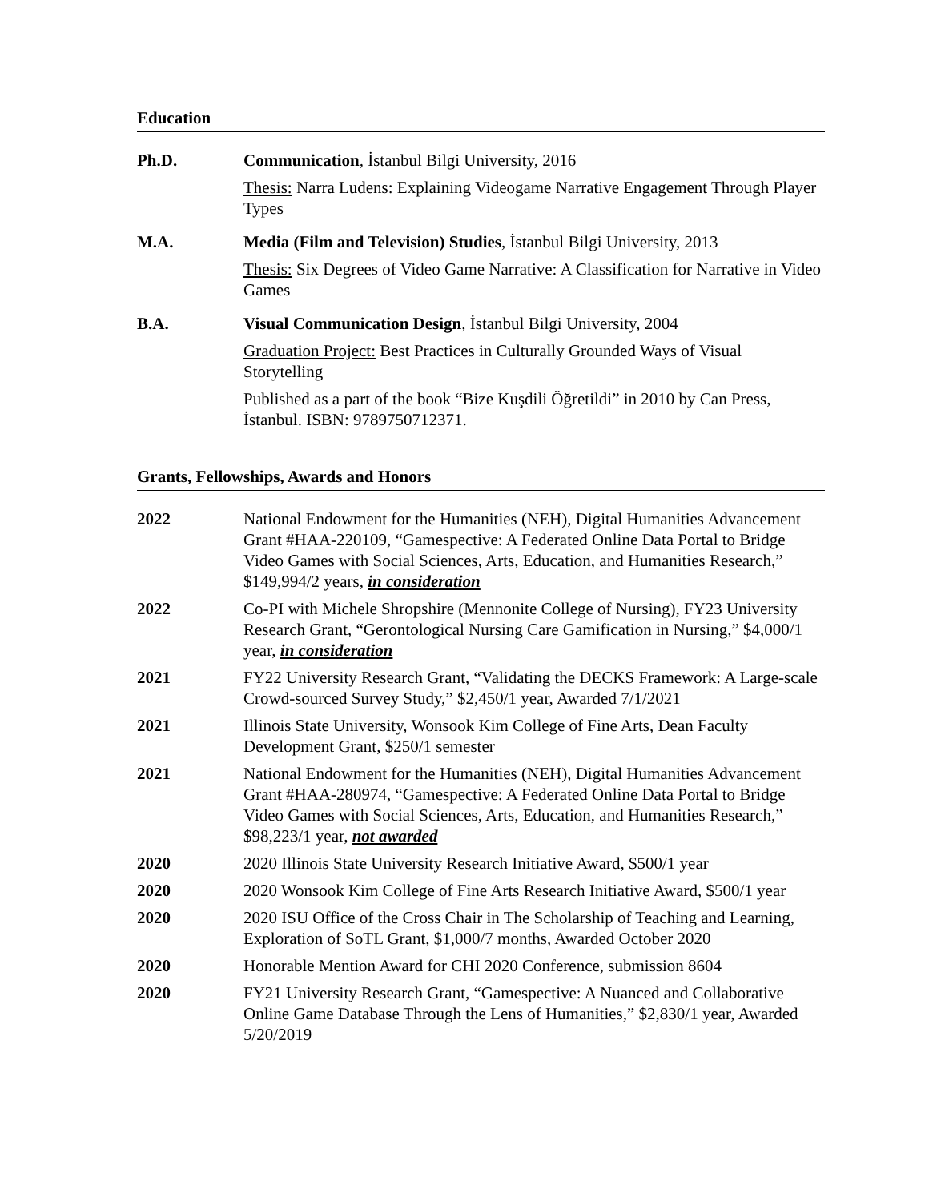Education
Ph.D. Communication, İstanbul Bilgi University, 2016
Thesis: Narra Ludens: Explaining Videogame Narrative Engagement Through Player Types
M.A. Media (Film and Television) Studies, İstanbul Bilgi University, 2013
Thesis: Six Degrees of Video Game Narrative: A Classification for Narrative in Video Games
B.A. Visual Communication Design, İstanbul Bilgi University, 2004
Graduation Project: Best Practices in Culturally Grounded Ways of Visual Storytelling
Published as a part of the book “Bize Kuşdili Öğretildi” in 2010 by Can Press, İstanbul. ISBN: 9789750712371.
Grants, Fellowships, Awards and Honors
2022 National Endowment for the Humanities (NEH), Digital Humanities Advancement Grant #HAA-220109, “Gamespective: A Federated Online Data Portal to Bridge Video Games with Social Sciences, Arts, Education, and Humanities Research,” $149,994/2 years, in consideration
2022 Co-PI with Michele Shropshire (Mennonite College of Nursing), FY23 University Research Grant, “Gerontological Nursing Care Gamification in Nursing,” $4,000/1 year, in consideration
2021 FY22 University Research Grant, “Validating the DECKS Framework: A Large-scale Crowd-sourced Survey Study,” $2,450/1 year, Awarded 7/1/2021
2021 Illinois State University, Wonsook Kim College of Fine Arts, Dean Faculty Development Grant, $250/1 semester
2021 National Endowment for the Humanities (NEH), Digital Humanities Advancement Grant #HAA-280974, “Gamespective: A Federated Online Data Portal to Bridge Video Games with Social Sciences, Arts, Education, and Humanities Research,” $98,223/1 year, not awarded
2020 2020 Illinois State University Research Initiative Award, $500/1 year
2020 2020 Wonsook Kim College of Fine Arts Research Initiative Award, $500/1 year
2020 2020 ISU Office of the Cross Chair in The Scholarship of Teaching and Learning, Exploration of SoTL Grant, $1,000/7 months, Awarded October 2020
2020 Honorable Mention Award for CHI 2020 Conference, submission 8604
2020 FY21 University Research Grant, “Gamespective: A Nuanced and Collaborative Online Game Database Through the Lens of Humanities,” $2,830/1 year, Awarded 5/20/2019